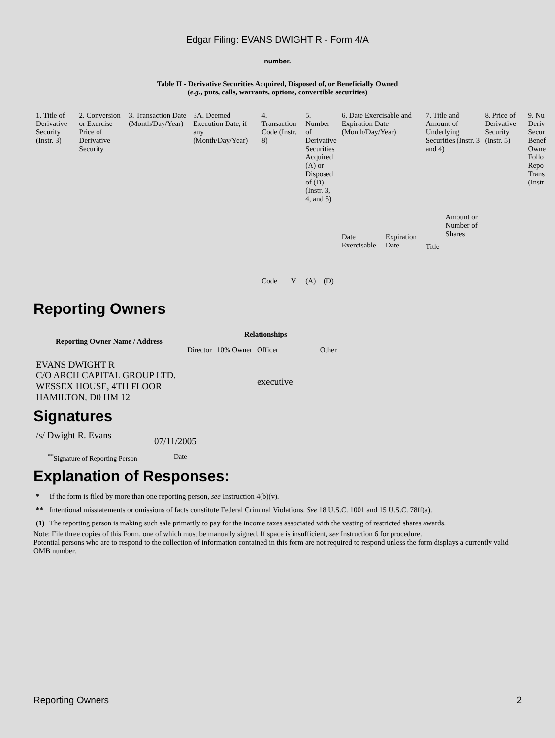Edgar Filing: EVANS DWIGHT R - Form 4/A
number.
Table II - Derivative Securities Acquired, Disposed of, or Beneficially Owned
(e.g., puts, calls, warrants, options, convertible securities)
| 1. Title of Derivative Security (Instr. 3) | 2. Conversion or Exercise Price of Derivative Security | 3. Transaction Date (Month/Day/Year) | 3A. Deemed Execution Date, if any (Month/Day/Year) | 4. Transaction Code (Instr. 8) | | 5. Number of Derivative Securities Acquired (A) or Disposed of (D) (Instr. 3, 4, and 5) | | 6. Date Exercisable and Expiration Date (Month/Day/Year) | | 7. Title and Amount of Underlying Securities (Instr. 3 and 4) | | 8. Price of Derivative Security (Instr. 5) | 9. Nu Deriv Secur Benef Owne Follo Repo Trans (Instr |
| | | | | Code | V | (A) | (D) | Date Exercisable | Expiration Date | Title | Amount or Number of Shares | | |
Reporting Owners
| Reporting Owner Name / Address | Relationships | | | |
| --- | --- | --- | --- | --- |
| | Director | 10% Owner | Officer | Other |
| EVANS DWIGHT R C/O ARCH CAPITAL GROUP LTD. WESSEX HOUSE, 4TH FLOOR HAMILTON, D0 HM 12 | | | executive | |
Signatures
| /s/ Dwight R. Evans | 07/11/2005 |
| <sup>**</sup> Signature of Reporting Person | Date |
Explanation of Responses:
| * | If the form is filed by more than one reporting person, see Instruction 4(b)(v). |
| ** | Intentional misstatements or omissions of facts constitute Federal Criminal Violations. See 18 U.S.C. 1001 and 15 U.S.C. 78ff(a). |
| (1) | The reporting person is making such sale primarily to pay for the income taxes associated with the vesting of restricted shares awards. |
Note: File three copies of this Form, one of which must be manually signed. If space is insufficient, see Instruction 6 for procedure.
Potential persons who are to respond to the collection of information contained in this form are not required to respond unless the form displays a currently valid OMB number.
Reporting Owners 2